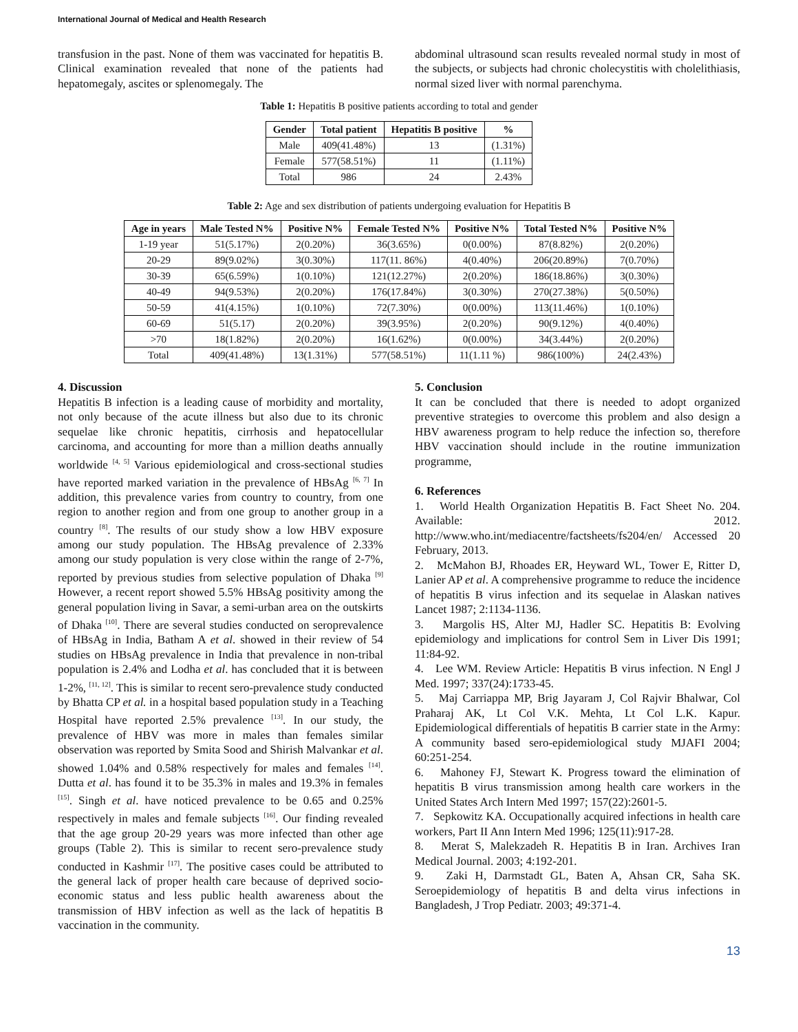International Journal of Medical and Health Research
transfusion in the past. None of them was vaccinated for hepatitis B. Clinical examination revealed that none of the patients had hepatomegaly, ascites or splenomegaly. The
abdominal ultrasound scan results revealed normal study in most of the subjects, or subjects had chronic cholecystitis with cholelithiasis, normal sized liver with normal parenchyma.
Table 1: Hepatitis B positive patients according to total and gender
| Gender | Total patient | Hepatitis B positive | % |
| --- | --- | --- | --- |
| Male | 409(41.48%) | 13 | (1.31%) |
| Female | 577(58.51%) | 11 | (1.11%) |
| Total | 986 | 24 | 2.43% |
Table 2: Age and sex distribution of patients undergoing evaluation for Hepatitis B
| Age in years | Male Tested N% | Positive N% | Female Tested N% | Positive N% | Total Tested N% | Positive N% |
| --- | --- | --- | --- | --- | --- | --- |
| 1-19 year | 51(5.17%) | 2(0.20%) | 36(3.65%) | 0(0.00%) | 87(8.82%) | 2(0.20%) |
| 20-29 | 89(9.02%) | 3(0.30%) | 117(11. 86%) | 4(0.40%) | 206(20.89%) | 7(0.70%) |
| 30-39 | 65(6.59%) | 1(0.10%) | 121(12.27%) | 2(0.20%) | 186(18.86%) | 3(0.30%) |
| 40-49 | 94(9.53%) | 2(0.20%) | 176(17.84%) | 3(0.30%) | 270(27.38%) | 5(0.50%) |
| 50-59 | 41(4.15%) | 1(0.10%) | 72(7.30%) | 0(0.00%) | 113(11.46%) | 1(0.10%) |
| 60-69 | 51(5.17) | 2(0.20%) | 39(3.95%) | 2(0.20%) | 90(9.12%) | 4(0.40%) |
| >70 | 18(1.82%) | 2(0.20%) | 16(1.62%) | 0(0.00%) | 34(3.44%) | 2(0.20%) |
| Total | 409(41.48%) | 13(1.31%) | 577(58.51%) | 11(1.11 %) | 986(100%) | 24(2.43%) |
4. Discussion
Hepatitis B infection is a leading cause of morbidity and mortality, not only because of the acute illness but also due to its chronic sequelae like chronic hepatitis, cirrhosis and hepatocellular carcinoma, and accounting for more than a million deaths annually worldwide <sup>[4, 5]</sup> Various epidemiological and cross-sectional studies have reported marked variation in the prevalence of HBsAg <sup>[6, 7]</sup> In addition, this prevalence varies from country to country, from one region to another region and from one group to another group in a country <sup>[8]</sup>. The results of our study show a low HBV exposure among our study population. The HBsAg prevalence of 2.33% among our study population is very close within the range of 2-7%, reported by previous studies from selective population of Dhaka <sup>[9]</sup> However, a recent report showed 5.5% HBsAg positivity among the general population living in Savar, a semi-urban area on the outskirts of Dhaka <sup>[10]</sup>. There are several studies conducted on seroprevalence of HBsAg in India, Batham A et al. showed in their review of 54 studies on HBsAg prevalence in India that prevalence in non-tribal population is 2.4% and Lodha et al. has concluded that it is between 1-2%, <sup>[11, 12]</sup>. This is similar to recent sero-prevalence study conducted by Bhatta CP et al. in a hospital based population study in a Teaching Hospital have reported 2.5% prevalence <sup>[13]</sup>. In our study, the prevalence of HBV was more in males than females similar observation was reported by Smita Sood and Shirish Malvankar et al. showed 1.04% and 0.58% respectively for males and females <sup>[14]</sup>. Dutta et al. has found it to be 35.3% in males and 19.3% in females <sup>[15]</sup>. Singh et al. have noticed prevalence to be 0.65 and 0.25% respectively in males and female subjects <sup>[16]</sup>. Our finding revealed that the age group 20-29 years was more infected than other age groups (Table 2). This is similar to recent sero-prevalence study conducted in Kashmir <sup>[17]</sup>. The positive cases could be attributed to the general lack of proper health care because of deprived socio-economic status and less public health awareness about the transmission of HBV infection as well as the lack of hepatitis B vaccination in the community.
5. Conclusion
It can be concluded that there is needed to adopt organized preventive strategies to overcome this problem and also design a HBV awareness program to help reduce the infection so, therefore HBV vaccination should include in the routine immunization programme,
6. References
1. World Health Organization Hepatitis B. Fact Sheet No. 204. Available: 2012. http://www.who.int/mediacentre/factsheets/fs204/en/ Accessed 20 February, 2013.
2. McMahon BJ, Rhoades ER, Heyward WL, Tower E, Ritter D, Lanier AP et al. A comprehensive programme to reduce the incidence of hepatitis B virus infection and its sequelae in Alaskan natives Lancet 1987; 2:1134-1136.
3. Margolis HS, Alter MJ, Hadler SC. Hepatitis B: Evolving epidemiology and implications for control Sem in Liver Dis 1991; 11:84-92.
4. Lee WM. Review Article: Hepatitis B virus infection. N Engl J Med. 1997; 337(24):1733-45.
5. Maj Carriappa MP, Brig Jayaram J, Col Rajvir Bhalwar, Col Praharaj AK, Lt Col V.K. Mehta, Lt Col L.K. Kapur. Epidemiological differentials of hepatitis B carrier state in the Army: A community based sero-epidemiological study MJAFI 2004; 60:251-254.
6. Mahoney FJ, Stewart K. Progress toward the elimination of hepatitis B virus transmission among health care workers in the United States Arch Intern Med 1997; 157(22):2601-5.
7. Sepkowitz KA. Occupationally acquired infections in health care workers, Part II Ann Intern Med 1996; 125(11):917-28.
8. Merat S, Malekzadeh R. Hepatitis B in Iran. Archives Iran Medical Journal. 2003; 4:192-201.
9. Zaki H, Darmstadt GL, Baten A, Ahsan CR, Saha SK. Seroepidemiology of hepatitis B and delta virus infections in Bangladesh, J Trop Pediatr. 2003; 49:371-4.
13